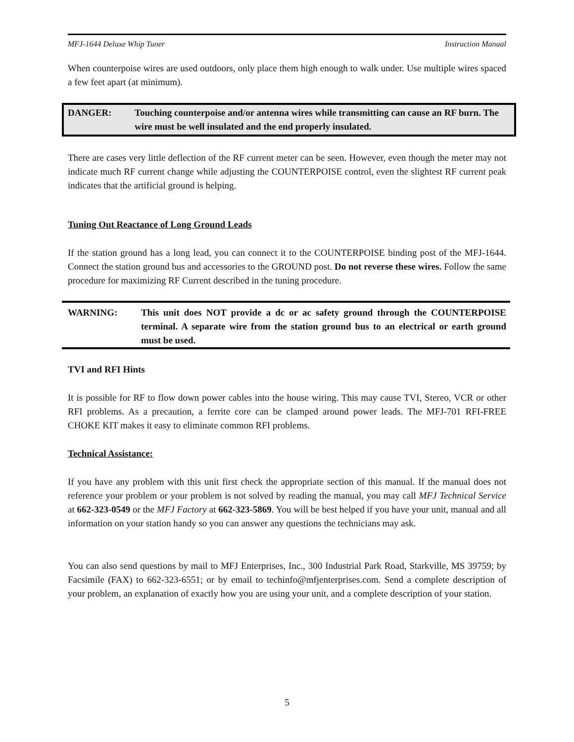MFJ-1644 Deluxe Whip Tuner Instruction Manual
When counterpoise wires are used outdoors, only place them high enough to walk under. Use multiple wires spaced a few feet apart (at minimum).
DANGER: Touching counterpoise and/or antenna wires while transmitting can cause an RF burn. The wire must be well insulated and the end properly insulated.
There are cases very little deflection of the RF current meter can be seen. However, even though the meter may not indicate much RF current change while adjusting the COUNTERPOISE control, even the slightest RF current peak indicates that the artificial ground is helping.
Tuning Out Reactance of Long Ground Leads
If the station ground has a long lead, you can connect it to the COUNTERPOISE binding post of the MFJ-1644. Connect the station ground bus and accessories to the GROUND post. Do not reverse these wires. Follow the same procedure for maximizing RF Current described in the tuning procedure.
WARNING: This unit does NOT provide a dc or ac safety ground through the COUNTERPOISE terminal. A separate wire from the station ground bus to an electrical or earth ground must be used.
TVI and RFI Hints
It is possible for RF to flow down power cables into the house wiring. This may cause TVI, Stereo, VCR or other RFI problems. As a precaution, a ferrite core can be clamped around power leads. The MFJ-701 RFI-FREE CHOKE KIT makes it easy to eliminate common RFI problems.
Technical Assistance:
If you have any problem with this unit first check the appropriate section of this manual. If the manual does not reference your problem or your problem is not solved by reading the manual, you may call MFJ Technical Service at 662-323-0549 or the MFJ Factory at 662-323-5869. You will be best helped if you have your unit, manual and all information on your station handy so you can answer any questions the technicians may ask.
You can also send questions by mail to MFJ Enterprises, Inc., 300 Industrial Park Road, Starkville, MS 39759; by Facsimile (FAX) to 662-323-6551; or by email to techinfo@mfjenterprises.com. Send a complete description of your problem, an explanation of exactly how you are using your unit, and a complete description of your station.
5